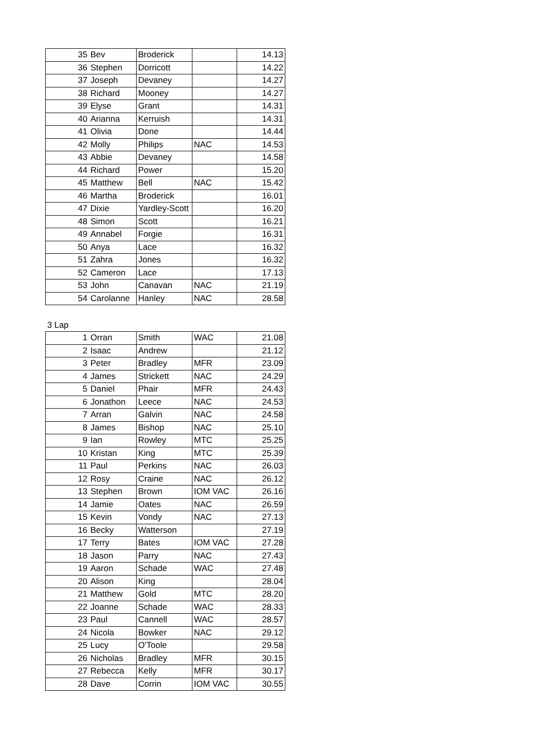| 35 | Bev | Broderick | | 14.13 |
| 36 | Stephen | Dorricott | | 14.22 |
| 37 | Joseph | Devaney | | 14.27 |
| 38 | Richard | Mooney | | 14.27 |
| 39 | Elyse | Grant | | 14.31 |
| 40 | Arianna | Kerruish | | 14.31 |
| 41 | Olivia | Done | | 14.44 |
| 42 | Molly | Philips | NAC | 14.53 |
| 43 | Abbie | Devaney | | 14.58 |
| 44 | Richard | Power | | 15.20 |
| 45 | Matthew | Bell | NAC | 15.42 |
| 46 | Martha | Broderick | | 16.01 |
| 47 | Dixie | Yardley-Scott | | 16.20 |
| 48 | Simon | Scott | | 16.21 |
| 49 | Annabel | Forgie | | 16.31 |
| 50 | Anya | Lace | | 16.32 |
| 51 | Zahra | Jones | | 16.32 |
| 52 | Cameron | Lace | | 17.13 |
| 53 | John | Canavan | NAC | 21.19 |
| 54 | Carolanne | Hanley | NAC | 28.58 |
3 Lap
| 1 | Orran | Smith | WAC | 21.08 |
| 2 | Isaac | Andrew | | 21.12 |
| 3 | Peter | Bradley | MFR | 23.09 |
| 4 | James | Strickett | NAC | 24.29 |
| 5 | Daniel | Phair | MFR | 24.43 |
| 6 | Jonathon | Leece | NAC | 24.53 |
| 7 | Arran | Galvin | NAC | 24.58 |
| 8 | James | Bishop | NAC | 25.10 |
| 9 | Ian | Rowley | MTC | 25.25 |
| 10 | Kristan | King | MTC | 25.39 |
| 11 | Paul | Perkins | NAC | 26.03 |
| 12 | Rosy | Craine | NAC | 26.12 |
| 13 | Stephen | Brown | IOM VAC | 26.16 |
| 14 | Jamie | Oates | NAC | 26.59 |
| 15 | Kevin | Vondy | NAC | 27.13 |
| 16 | Becky | Watterson | | 27.19 |
| 17 | Terry | Bates | IOM VAC | 27.28 |
| 18 | Jason | Parry | NAC | 27.43 |
| 19 | Aaron | Schade | WAC | 27.48 |
| 20 | Alison | King | | 28.04 |
| 21 | Matthew | Gold | MTC | 28.20 |
| 22 | Joanne | Schade | WAC | 28.33 |
| 23 | Paul | Cannell | WAC | 28.57 |
| 24 | Nicola | Bowker | NAC | 29.12 |
| 25 | Lucy | O'Toole | | 29.58 |
| 26 | Nicholas | Bradley | MFR | 30.15 |
| 27 | Rebecca | Kelly | MFR | 30.17 |
| 28 | Dave | Corrin | IOM VAC | 30.55 |